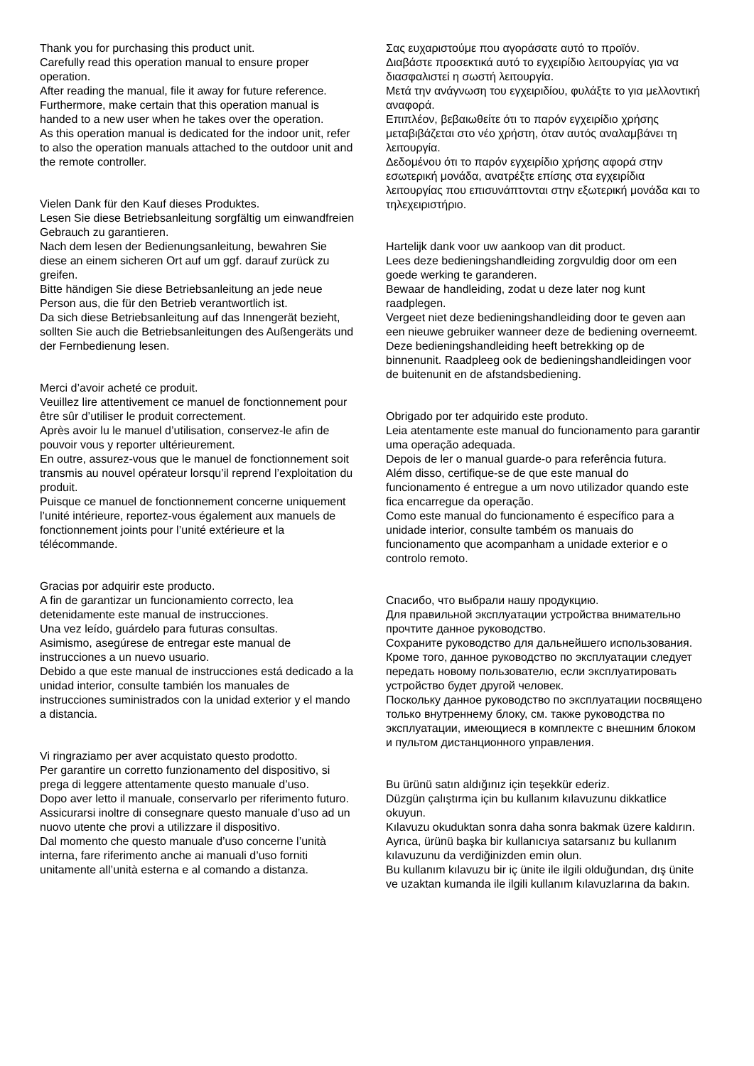Thank you for purchasing this product unit.
Carefully read this operation manual to ensure proper operation.
After reading the manual, file it away for future reference.
Furthermore, make certain that this operation manual is handed to a new user when he takes over the operation.
As this operation manual is dedicated for the indoor unit, refer to also the operation manuals attached to the outdoor unit and the remote controller.
Vielen Dank für den Kauf dieses Produktes.
Lesen Sie diese Betriebsanleitung sorgfältig um einwandfreien Gebrauch zu garantieren.
Nach dem lesen der Bedienungsanleitung, bewahren Sie diese an einem sicheren Ort auf um ggf. darauf zurück zu greifen.
Bitte händigen Sie diese Betriebsanleitung an jede neue Person aus, die für den Betrieb verantwortlich ist.
Da sich diese Betriebsanleitung auf das Innengerät bezieht, sollten Sie auch die Betriebsanleitungen des Außengeräts und der Fernbedienung lesen.
Merci d’avoir acheté ce produit.
Veuillez lire attentivement ce manuel de fonctionnement pour être sûr d’utiliser le produit correctement.
Après avoir lu le manuel d’utilisation, conservez-le afin de pouvoir vous y reporter ultérieurement.
En outre, assurez-vous que le manuel de fonctionnement soit transmis au nouvel opérateur lorsqu’il reprend l’exploitation du produit.
Puisque ce manuel de fonctionnement concerne uniquement l’unité intérieure, reportez-vous également aux manuels de fonctionnement joints pour l’unité extérieure et la télécommande.
Gracias por adquirir este producto.
A fin de garantizar un funcionamiento correcto, lea detenidamente este manual de instrucciones.
Una vez leído, guárdelo para futuras consultas.
Asimismo, asegúrese de entregar este manual de instrucciones a un nuevo usuario.
Debido a que este manual de instrucciones está dedicado a la unidad interior, consulte también los manuales de instrucciones suministrados con la unidad exterior y el mando a distancia.
Vi ringraziamo per aver acquistato questo prodotto.
Per garantire un corretto funzionamento del dispositivo, si prega di leggere attentamente questo manuale d’uso.
Dopo aver letto il manuale, conservarlo per riferimento futuro.
Assicurarsi inoltre di consegnare questo manuale d’uso ad un nuovo utente che provi a utilizzare il dispositivo.
Dal momento che questo manuale d’uso concerne l’unità interna, fare riferimento anche ai manuali d’uso forniti unitamente all’unità esterna e al comando a distanza.
Σας ευχαριστούμε που αγοράσατε αυτό το προϊόν.
Διαβάστε προσεκτικά αυτό το εγχειρίδιο λειτουργίας για να διασφαλιστεί η σωστή λειτουργία.
Μετά την ανάγνωση του εγχειριδίου, φυλάξτε το για μελλοντική αναφορά.
Επιπλέον, βεβαιωθείτε ότι το παρόν εγχειρίδιο χρήσης μεταβιβάζεται στο νέο χρήστη, όταν αυτός αναλαμβάνει τη λειτουργία.
Δεδομένου ότι το παρόν εγχειρίδιο χρήσης αφορά στην εσωτερική μονάδα, ανατρέξτε επίσης στα εγχειρίδια λειτουργίας που επισυνάπτονται στην εξωτερική μονάδα και το τηλεχειριστήριο.
Hartelijk dank voor uw aankoop van dit product.
Lees deze bedieningshandleiding zorgvuldig door om een goede werking te garanderen.
Bewaar de handleiding, zodat u deze later nog kunt raadplegen.
Vergeet niet deze bedieningshandleiding door te geven aan een nieuwe gebruiker wanneer deze de bediening overneemt.
Deze bedieningshandleiding heeft betrekking op de binnenunit. Raadpleeg ook de bedieningshandleidingen voor de buitenunit en de afstandsbediening.
Obrigado por ter adquirido este produto.
Leia atentamente este manual do funcionamento para garantir uma operação adequada.
Depois de ler o manual guarde-o para referência futura.
Além disso, certifique-se de que este manual do funcionamento é entregue a um novo utilizador quando este fica encarregue da operação.
Como este manual do funcionamento é específico para a unidade interior, consulte também os manuais do funcionamento que acompanham a unidade exterior e o controlo remoto.
Спасибо, что выбрали нашу продукцию.
Для правильной эксплуатации устройства внимательно прочтите данное руководство.
Сохраните руководство для дальнейшего использования.
Кроме того, данное руководство по эксплуатации следует передать новому пользователю, если эксплуатировать устройство будет другой человек.
Поскольку данное руководство по эксплуатации посвящено только внутреннему блоку, см. также руководства по эксплуатации, имеющиеся в комплекте с внешним блоком и пультом дистанционного управления.
Bu ürünü satın aldığınız için teşekkür ederiz.
Düzgün çalıştırma için bu kullanım kılavuzunu dikkatlice okuyun.
Kılavuzu okuduktan sonra daha sonra bakmak üzere kaldırın.
Ayrıca, ürünü başka bir kullanıcıya satarsanız bu kullanım kılavuzunu da verdiğinizden emin olun.
Bu kullanım kılavuzu bir iç ünite ile ilgili olduğundan, dış ünite ve uzaktan kumanda ile ilgili kullanım kılavuzlarına da bakın.